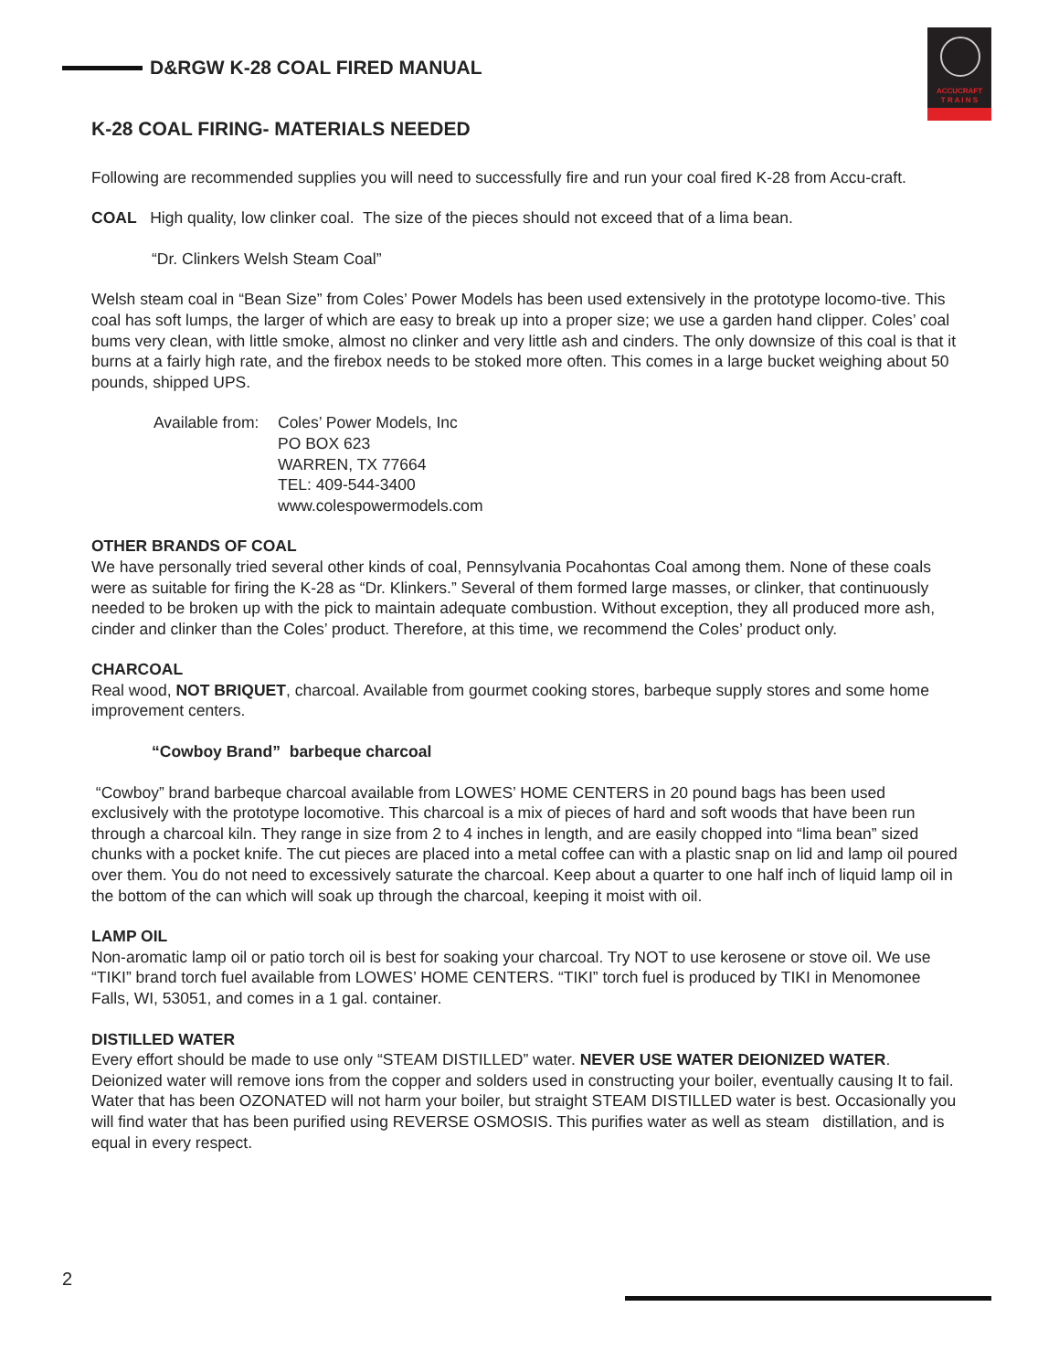D&RGW K-28 COAL FIRED MANUAL
ACCUCRAFT
T R A I N S
K-28 COAL FIRING- MATERIALS NEEDED
Following are recommended supplies you will need to successfully fire and run your coal fired K-28 from Accu-craft.
COAL High quality, low clinker coal. The size of the pieces should not exceed that of a lima bean.
“Dr. Clinkers Welsh Steam Coal”
Welsh steam coal in “Bean Size” from Coles’ Power Models has been used extensively in the prototype locomo-tive. This coal has soft lumps, the larger of which are easy to break up into a proper size; we use a garden hand clipper. Coles’ coal bums very clean, with little smoke, almost no clinker and very little ash and cinders. The only downsize of this coal is that it burns at a fairly high rate, and the firebox needs to be stoked more often. This comes in a large bucket weighing about 50 pounds, shipped UPS.
Available from:
Coles’ Power Models, Inc
PO BOX 623
WARREN, TX 77664
TEL: 409-544-3400
www.colespowermodels.com
OTHER BRANDS OF COAL
We have personally tried several other kinds of coal, Pennsylvania Pocahontas Coal among them. None of these coals were as suitable for firing the K-28 as “Dr. Klinkers.” Several of them formed large masses, or clinker, that continuously needed to be broken up with the pick to maintain adequate combustion. Without exception, they all produced more ash, cinder and clinker than the Coles’ product. Therefore, at this time, we recommend the Coles’ product only.
CHARCOAL
Real wood, NOT BRIQUET, charcoal. Available from gourmet cooking stores, barbeque supply stores and some home improvement centers.
“Cowboy Brand” barbeque charcoal
“Cowboy” brand barbeque charcoal available from LOWES’ HOME CENTERS in 20 pound bags has been used exclusively with the prototype locomotive. This charcoal is a mix of pieces of hard and soft woods that have been run through a charcoal kiln. They range in size from 2 to 4 inches in length, and are easily chopped into “lima bean” sized chunks with a pocket knife. The cut pieces are placed into a metal coffee can with a plastic snap on lid and lamp oil poured over them. You do not need to excessively saturate the charcoal. Keep about a quarter to one half inch of liquid lamp oil in the bottom of the can which will soak up through the charcoal, keeping it moist with oil.
LAMP OIL
Non-aromatic lamp oil or patio torch oil is best for soaking your charcoal. Try NOT to use kerosene or stove oil. We use “TIKI” brand torch fuel available from LOWES’ HOME CENTERS. “TIKI” torch fuel is produced by TIKI in Menomonee Falls, WI, 53051, and comes in a 1 gal. container.
DISTILLED WATER
Every effort should be made to use only “STEAM DISTILLED” water. NEVER USE WATER DEIONIZED WATER. Deionized water will remove ions from the copper and solders used in constructing your boiler, eventually causing It to fail. Water that has been OZONATED will not harm your boiler, but straight STEAM DISTILLED water is best. Occasionally you will find water that has been purified using REVERSE OSMOSIS. This purifies water as well as steam distillation, and is equal in every respect.
2